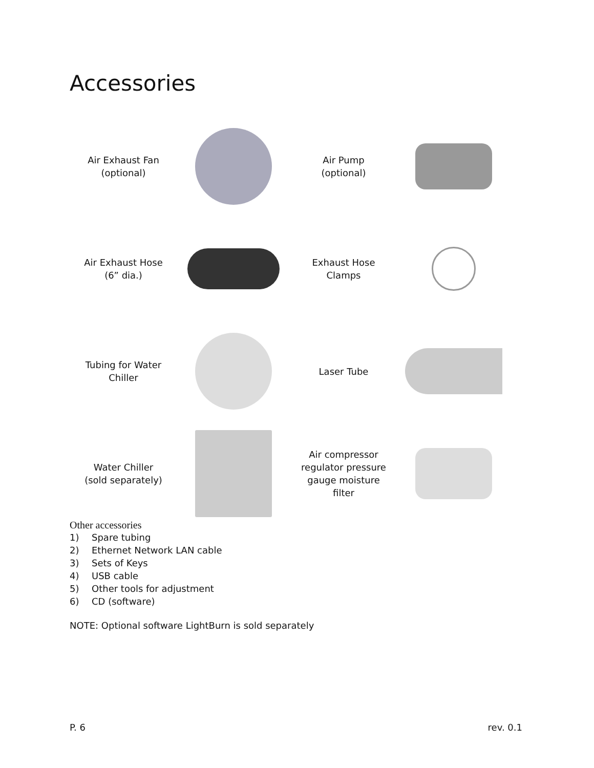Accessories
Air Exhaust Fan
(optional)
Air Pump
(optional)
Air Exhaust Hose
(6” dia.)
Exhaust Hose
Clamps
Tubing for Water
Chiller
Laser Tube
Water Chiller
(sold separately)
Air compressor
regulator pressure
gauge moisture
filter
Other accessories
1) Spare tubing
2) Ethernet Network LAN cable
3) Sets of Keys
4) USB cable
5) Other tools for adjustment
6) CD (software)
NOTE: Optional software LightBurn is sold separately
P. 6 rev. 0.1